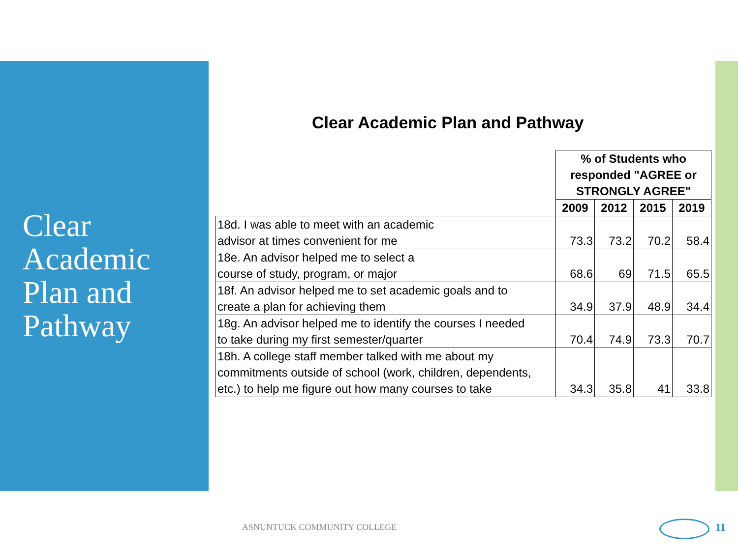Clear
Academic
Plan and
Pathway
Clear Academic Plan and Pathway
| | % of Students who responded "AGREE or STRONGLY AGREE" | | | |
| | 2009 | 2012 | 2015 | 2019 |
| 18d. I was able to meet with an academic advisor at times convenient for me | 73.3 | 73.2 | 70.2 | 58.4 |
| 18e. An advisor helped me to select a course of study, program, or major | 68.6 | 69 | 71.5 | 65.5 |
| 18f. An advisor helped me to set academic goals and to create a plan for achieving them | 34.9 | 37.9 | 48.9 | 34.4 |
| 18g. An advisor helped me to identify the courses I needed to take during my first semester/quarter | 70.4 | 74.9 | 73.3 | 70.7 |
| 18h. A college staff member talked with me about my commitments outside of school (work, children, dependents, etc.) to help me figure out how many courses to take | 34.3 | 35.8 | 41 | 33.8 |
ASNUNTUCK COMMUNITY COLLEGE 11